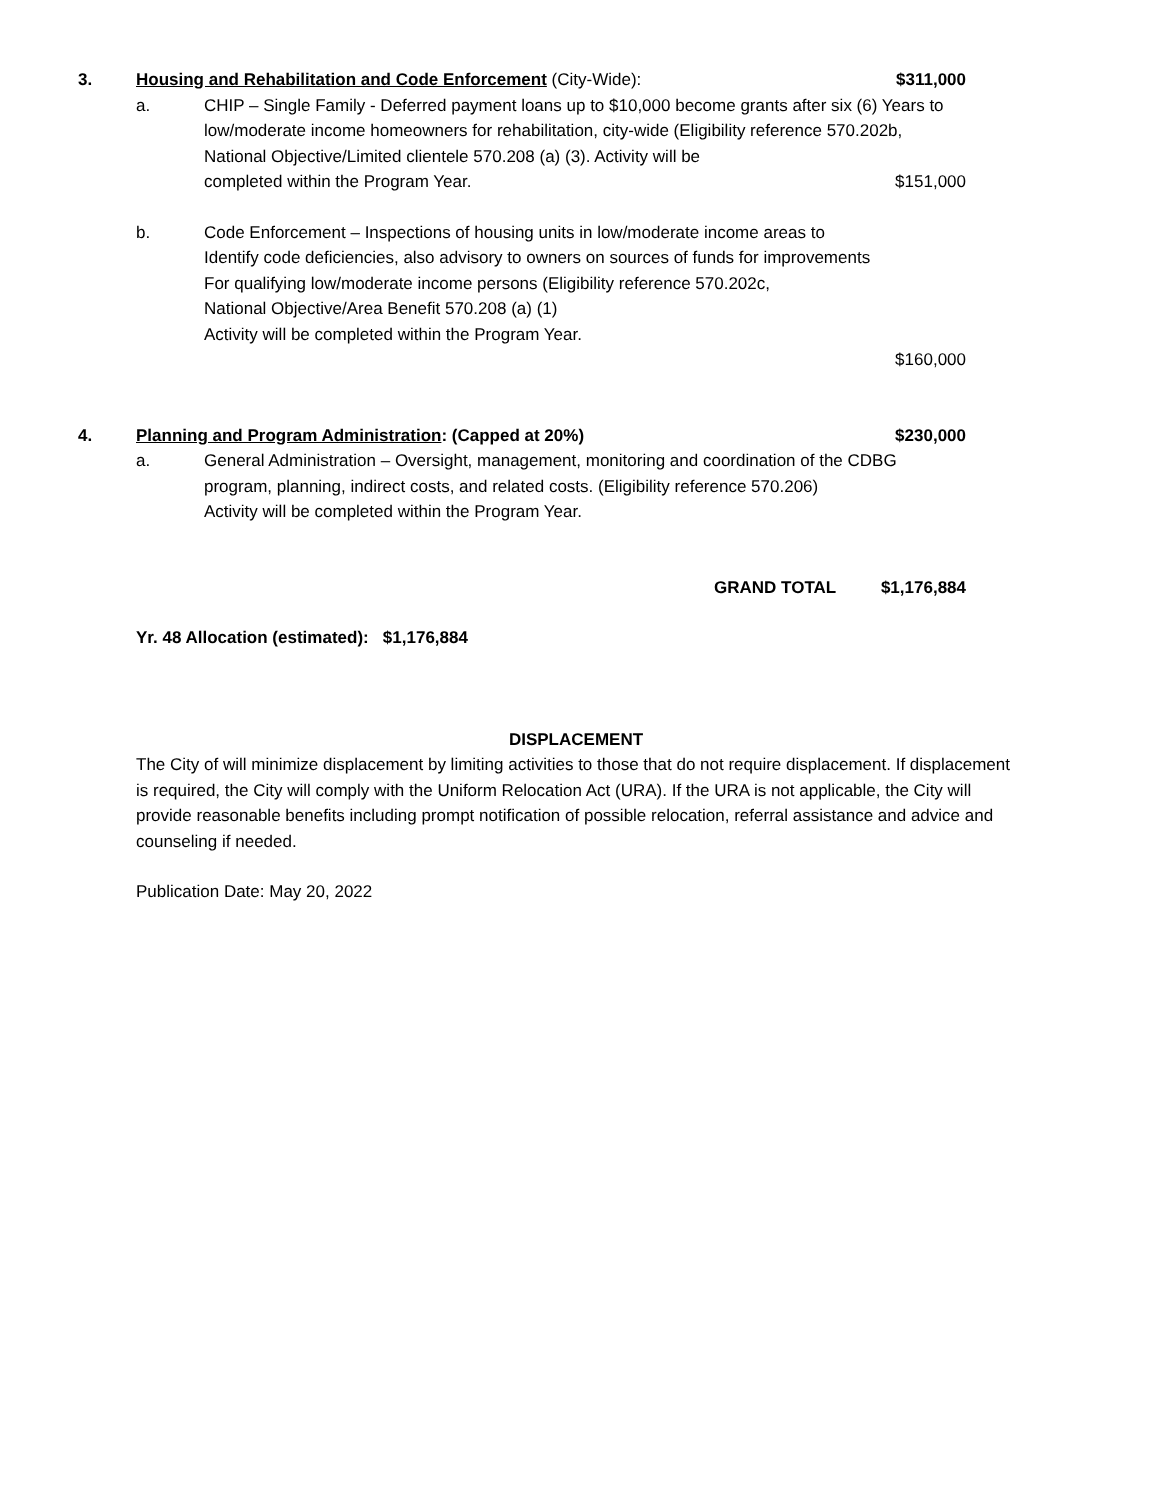3. Housing and Rehabilitation and Code Enforcement (City-Wide): $311,000
a. CHIP – Single Family - Deferred payment loans up to $10,000 become grants after six (6) Years to low/moderate income homeowners for rehabilitation, city-wide (Eligibility reference 570.202b, National Objective/Limited clientele 570.208 (a) (3). Activity will be
completed within the Program Year. $151,000
b. Code Enforcement – Inspections of housing units in low/moderate income areas to
Identify code deficiencies, also advisory to owners on sources of funds for improvements
For qualifying low/moderate income persons (Eligibility reference 570.202c,
National Objective/Area Benefit 570.208 (a) (1)
Activity will be completed within the Program Year.
$160,000
4. Planning and Program Administration: (Capped at 20%) $230,000
a. General Administration – Oversight, management, monitoring and coordination of the CDBG program, planning, indirect costs, and related costs. (Eligibility reference 570.206)
Activity will be completed within the Program Year.
GRAND TOTAL $1,176,884
Yr. 48 Allocation (estimated): $1,176,884
DISPLACEMENT
The City of will minimize displacement by limiting activities to those that do not require displacement. If displacement is required, the City will comply with the Uniform Relocation Act (URA). If the URA is not applicable, the City will provide reasonable benefits including prompt notification of possible relocation, referral assistance and advice and counseling if needed.
Publication Date: May 20, 2022